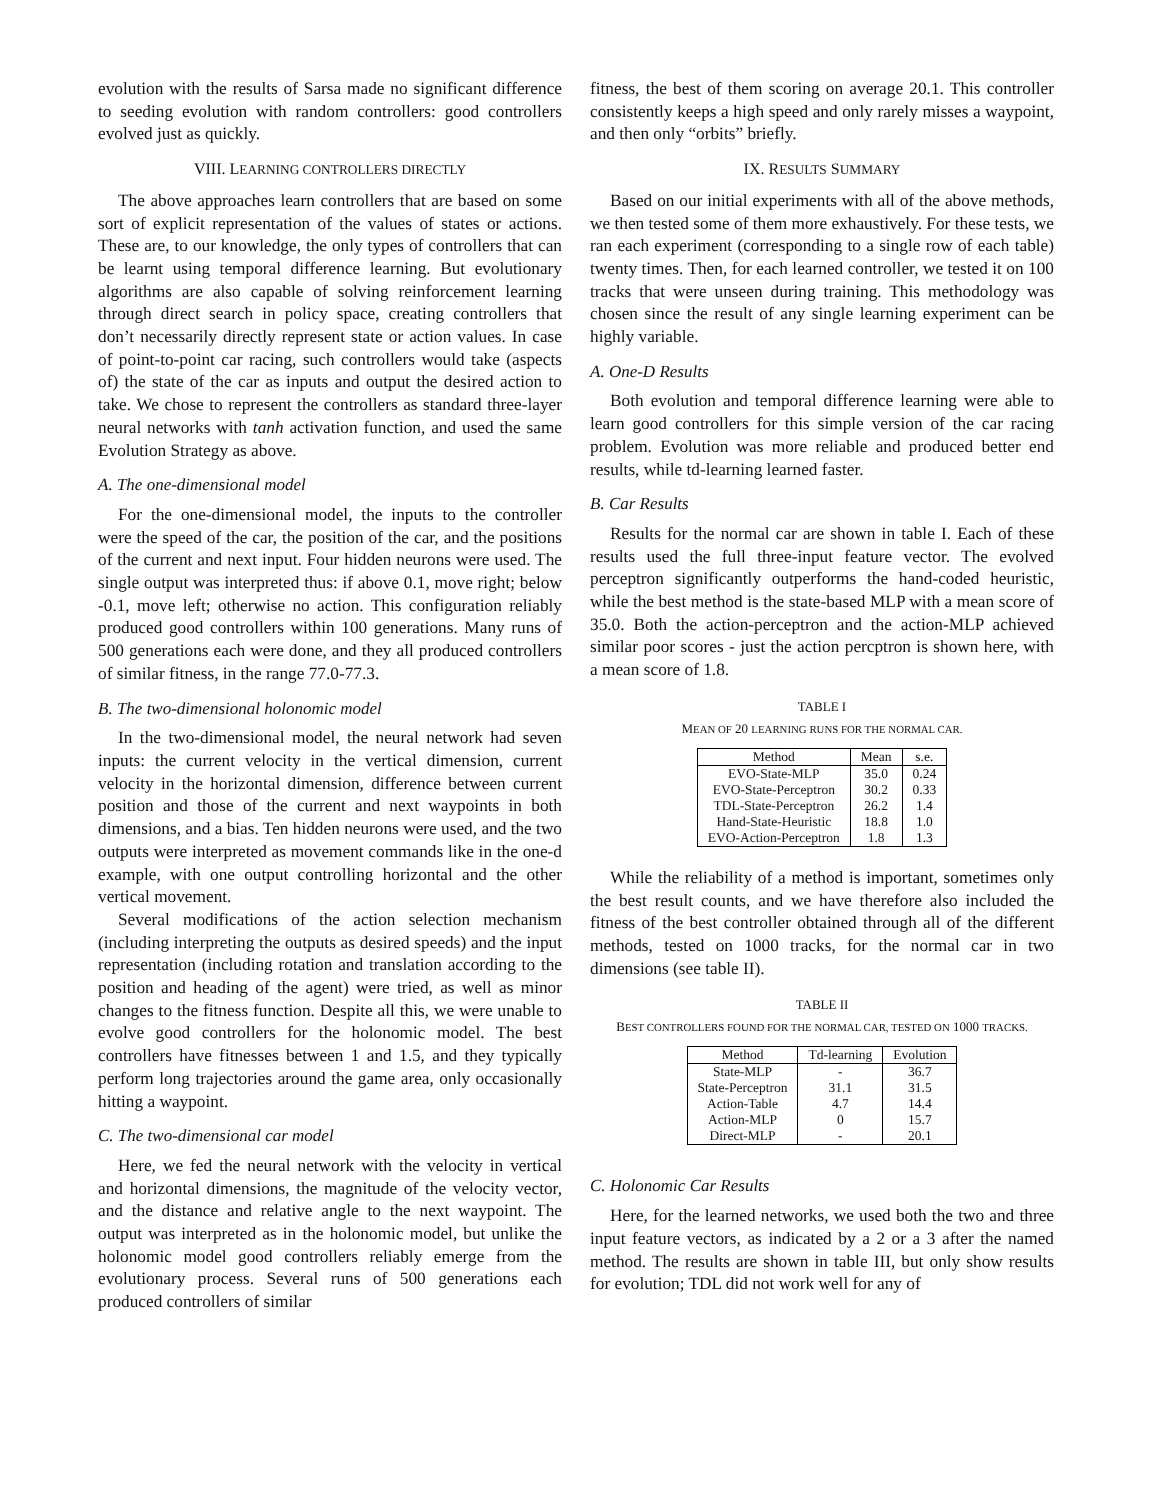evolution with the results of Sarsa made no significant difference to seeding evolution with random controllers: good controllers evolved just as quickly.
VIII. LEARNING CONTROLLERS DIRECTLY
The above approaches learn controllers that are based on some sort of explicit representation of the values of states or actions. These are, to our knowledge, the only types of controllers that can be learnt using temporal difference learning. But evolutionary algorithms are also capable of solving reinforcement learning through direct search in policy space, creating controllers that don’t necessarily directly represent state or action values. In case of point-to-point car racing, such controllers would take (aspects of) the state of the car as inputs and output the desired action to take. We chose to represent the controllers as standard three-layer neural networks with tanh activation function, and used the same Evolution Strategy as above.
A. The one-dimensional model
For the one-dimensional model, the inputs to the controller were the speed of the car, the position of the car, and the positions of the current and next input. Four hidden neurons were used. The single output was interpreted thus: if above 0.1, move right; below -0.1, move left; otherwise no action. This configuration reliably produced good controllers within 100 generations. Many runs of 500 generations each were done, and they all produced controllers of similar fitness, in the range 77.0-77.3.
B. The two-dimensional holonomic model
In the two-dimensional model, the neural network had seven inputs: the current velocity in the vertical dimension, current velocity in the horizontal dimension, difference between current position and those of the current and next waypoints in both dimensions, and a bias. Ten hidden neurons were used, and the two outputs were interpreted as movement commands like in the one-d example, with one output controlling horizontal and the other vertical movement.
Several modifications of the action selection mechanism (including interpreting the outputs as desired speeds) and the input representation (including rotation and translation according to the position and heading of the agent) were tried, as well as minor changes to the fitness function. Despite all this, we were unable to evolve good controllers for the holonomic model. The best controllers have fitnesses between 1 and 1.5, and they typically perform long trajectories around the game area, only occasionally hitting a waypoint.
C. The two-dimensional car model
Here, we fed the neural network with the velocity in vertical and horizontal dimensions, the magnitude of the velocity vector, and the distance and relative angle to the next waypoint. The output was interpreted as in the holonomic model, but unlike the holonomic model good controllers reliably emerge from the evolutionary process. Several runs of 500 generations each produced controllers of similar
fitness, the best of them scoring on average 20.1. This controller consistently keeps a high speed and only rarely misses a waypoint, and then only “orbits” briefly.
IX. RESULTS SUMMARY
Based on our initial experiments with all of the above methods, we then tested some of them more exhaustively. For these tests, we ran each experiment (corresponding to a single row of each table) twenty times. Then, for each learned controller, we tested it on 100 tracks that were unseen during training. This methodology was chosen since the result of any single learning experiment can be highly variable.
A. One-D Results
Both evolution and temporal difference learning were able to learn good controllers for this simple version of the car racing problem. Evolution was more reliable and produced better end results, while td-learning learned faster.
B. Car Results
Results for the normal car are shown in table I. Each of these results used the full three-input feature vector. The evolved perceptron significantly outperforms the hand-coded heuristic, while the best method is the state-based MLP with a mean score of 35.0. Both the action-perceptron and the action-MLP achieved similar poor scores - just the action percptron is shown here, with a mean score of 1.8.
TABLE I
MEAN OF 20 LEARNING RUNS FOR THE NORMAL CAR.
| Method | Mean | s.e. |
| --- | --- | --- |
| EVO-State-MLP | 35.0 | 0.24 |
| EVO-State-Perceptron | 30.2 | 0.33 |
| TDL-State-Perceptron | 26.2 | 1.4 |
| Hand-State-Heuristic | 18.8 | 1.0 |
| EVO-Action-Perceptron | 1.8 | 1.3 |
While the reliability of a method is important, sometimes only the best result counts, and we have therefore also included the fitness of the best controller obtained through all of the different methods, tested on 1000 tracks, for the normal car in two dimensions (see table II).
TABLE II
BEST CONTROLLERS FOUND FOR THE NORMAL CAR, TESTED ON 1000 TRACKS.
| Method | Td-learning | Evolution |
| --- | --- | --- |
| State-MLP | - | 36.7 |
| State-Perceptron | 31.1 | 31.5 |
| Action-Table | 4.7 | 14.4 |
| Action-MLP | 0 | 15.7 |
| Direct-MLP | - | 20.1 |
C. Holonomic Car Results
Here, for the learned networks, we used both the two and three input feature vectors, as indicated by a 2 or a 3 after the named method. The results are shown in table III, but only show results for evolution; TDL did not work well for any of